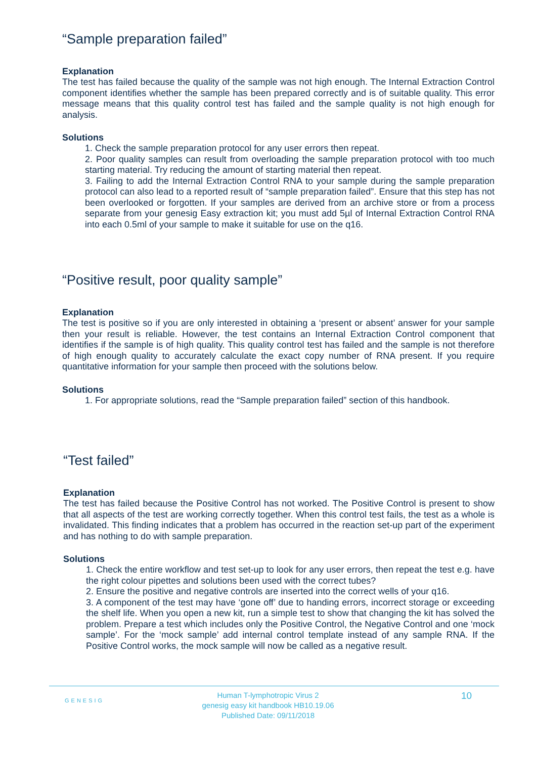“Sample preparation failed”
Explanation
The test has failed because the quality of the sample was not high enough. The Internal Extraction Control component identifies whether the sample has been prepared correctly and is of suitable quality. This error message means that this quality control test has failed and the sample quality is not high enough for analysis.
Solutions
1. Check the sample preparation protocol for any user errors then repeat.
2. Poor quality samples can result from overloading the sample preparation protocol with too much starting material. Try reducing the amount of starting material then repeat.
3. Failing to add the Internal Extraction Control RNA to your sample during the sample preparation protocol can also lead to a reported result of “sample preparation failed”. Ensure that this step has not been overlooked or forgotten. If your samples are derived from an archive store or from a process separate from your genesig Easy extraction kit; you must add 5µl of Internal Extraction Control RNA into each 0.5ml of your sample to make it suitable for use on the q16.
“Positive result, poor quality sample”
Explanation
The test is positive so if you are only interested in obtaining a ‘present or absent’ answer for your sample then your result is reliable. However, the test contains an Internal Extraction Control component that identifies if the sample is of high quality. This quality control test has failed and the sample is not therefore of high enough quality to accurately calculate the exact copy number of RNA present. If you require quantitative information for your sample then proceed with the solutions below.
Solutions
1. For appropriate solutions, read the “Sample preparation failed” section of this handbook.
“Test failed”
Explanation
The test has failed because the Positive Control has not worked. The Positive Control is present to show that all aspects of the test are working correctly together. When this control test fails, the test as a whole is invalidated. This finding indicates that a problem has occurred in the reaction set-up part of the experiment and has nothing to do with sample preparation.
Solutions
1. Check the entire workflow and test set-up to look for any user errors, then repeat the test e.g. have the right colour pipettes and solutions been used with the correct tubes?
2. Ensure the positive and negative controls are inserted into the correct wells of your q16.
3. A component of the test may have ‘gone off’ due to handing errors, incorrect storage or exceeding the shelf life. When you open a new kit, run a simple test to show that changing the kit has solved the problem. Prepare a test which includes only the Positive Control, the Negative Control and one ‘mock sample’. For the ‘mock sample’ add internal control template instead of any sample RNA. If the Positive Control works, the mock sample will now be called as a negative result.
GENESIG
Human T-lymphotropic Virus 2
genesig easy kit handbook HB10.19.06
Published Date: 09/11/2018
10